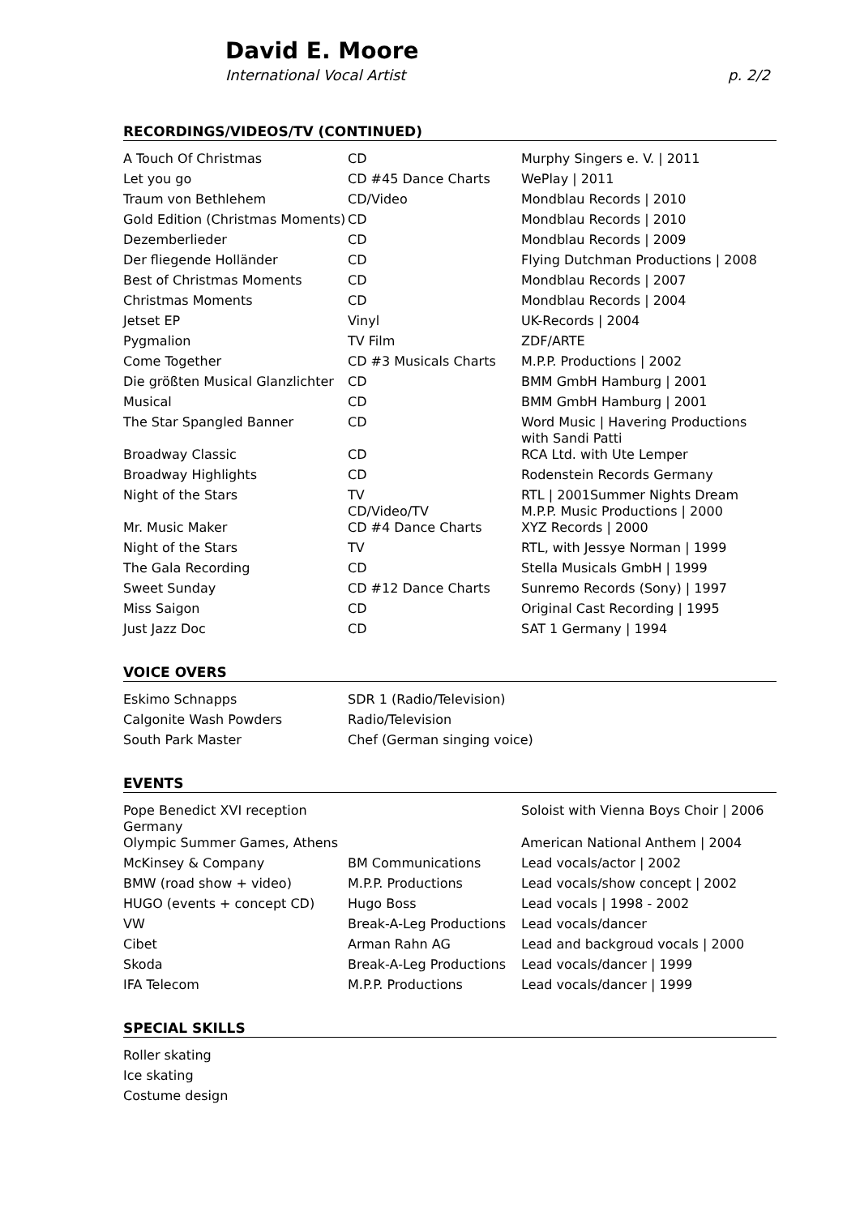David E. Moore
International Vocal Artist p. 2/2
RECORDINGS/VIDEOS/TV (CONTINUED)
| A Touch Of Christmas | CD | Murphy Singers e. V. / 2011 |
| Let you go | CD #45 Dance Charts | WePlay / 2011 |
| Traum von Bethlehem | CD/Video | Mondblau Records / 2010 |
| Gold Edition (Christmas Moments) | CD | Mondblau Records / 2010 |
| Dezemberlieder | CD | Mondblau Records / 2009 |
| Der fliegende Holländer | CD | Flying Dutchman Productions / 2008 |
| Best of Christmas Moments | CD | Mondblau Records / 2007 |
| Christmas Moments | CD | Mondblau Records / 2004 |
| Jetset EP | Vinyl | UK-Records / 2004 |
| Pygmalion | TV Film | ZDF/ARTE |
| Come Together | CD #3 Musicals Charts | M.P.P. Productions / 2002 |
| Die größten Musical Glanzlichter | CD | BMM GmbH Hamburg / 2001 |
| Musical | CD | BMM GmbH Hamburg / 2001 |
| The Star Spangled Banner | CD | Word Music / Havering Productions with Sandi Patti |
| Broadway Classic | CD | RCA Ltd. with Ute Lemper |
| Broadway Highlights | CD | Rodenstein Records Germany |
| Night of the Stars | TV CD/Video/TV | RTL / 2001Summer Nights Dream M.P.P. Music Productions / 2000 |
| Mr. Music Maker | CD #4 Dance Charts | XYZ Records / 2000 |
| Night of the Stars | TV | RTL, with Jessye Norman / 1999 |
| The Gala Recording | CD | Stella Musicals GmbH / 1999 |
| Sweet Sunday | CD #12 Dance Charts | Sunremo Records (Sony) / 1997 |
| Miss Saigon | CD | Original Cast Recording / 1995 |
| Just Jazz Doc | CD | SAT 1 Germany / 1994 |
VOICE OVERS
| Eskimo Schnapps | SDR 1 (Radio/Television) |
| Calgonite Wash Powders | Radio/Television |
| South Park Master | Chef (German singing voice) |
EVENTS
| Pope Benedict XVI reception Germany | | Soloist with Vienna Boys Choir / 2006 |
| Olympic Summer Games, Athens | | American National Anthem / 2004 |
| McKinsey & Company | BM Communications | Lead vocals/actor / 2002 |
| BMW (road show + video) | M.P.P. Productions | Lead vocals/show concept / 2002 |
| HUGO (events + concept CD) | Hugo Boss | Lead vocals / 1998 - 2002 |
| VW | Break-A-Leg Productions | Lead vocals/dancer |
| Cibet | Arman Rahn AG | Lead and backgroud vocals / 2000 |
| Skoda | Break-A-Leg Productions | Lead vocals/dancer / 1999 |
| IFA Telecom | M.P.P. Productions | Lead vocals/dancer / 1999 |
SPECIAL SKILLS
| Roller skating |
| Ice skating |
| Costume design |